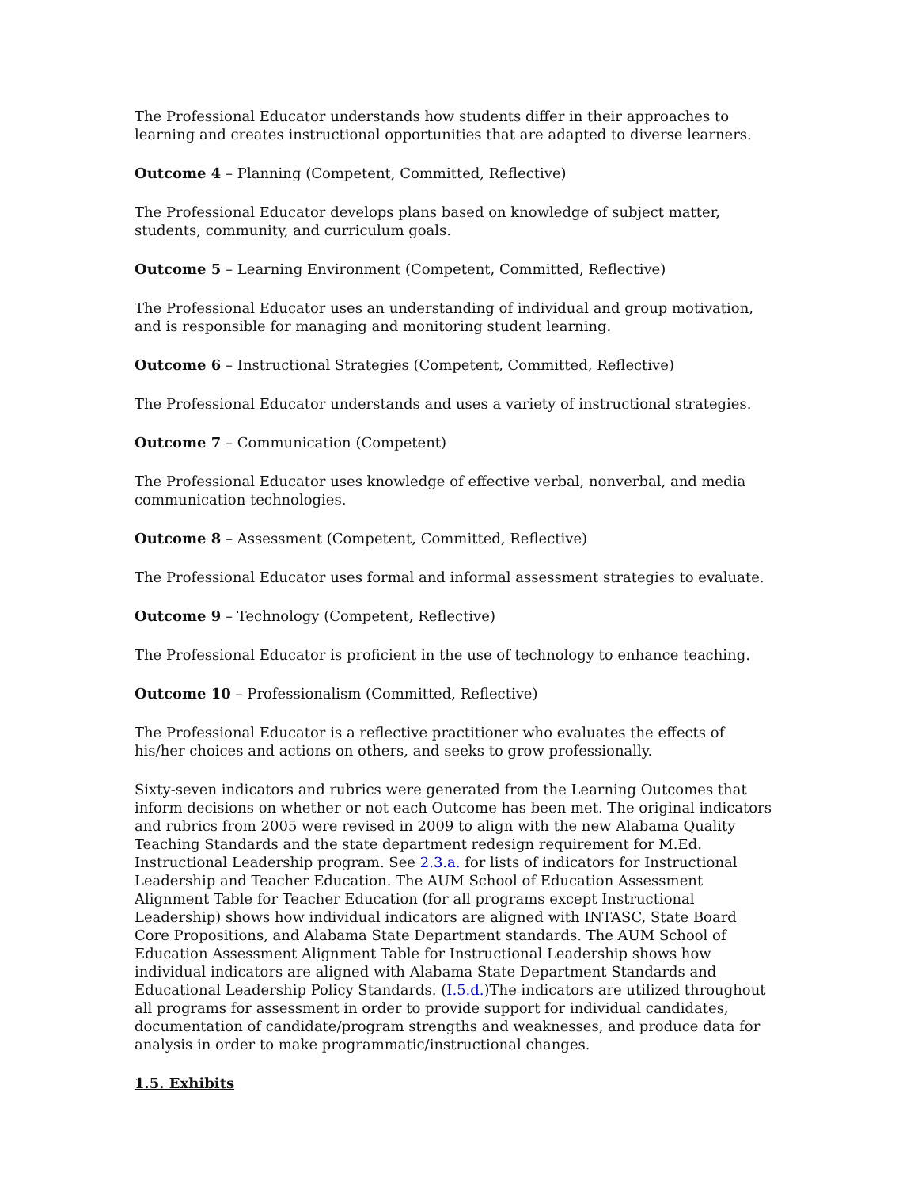The Professional Educator understands how students differ in their approaches to learning and creates instructional opportunities that are adapted to diverse learners.
Outcome 4 – Planning (Competent, Committed, Reflective)
The Professional Educator develops plans based on knowledge of subject matter, students, community, and curriculum goals.
Outcome 5 – Learning Environment (Competent, Committed, Reflective)
The Professional Educator uses an understanding of individual and group motivation, and is responsible for managing and monitoring student learning.
Outcome 6 – Instructional Strategies (Competent, Committed, Reflective)
The Professional Educator understands and uses a variety of instructional strategies.
Outcome 7 – Communication (Competent)
The Professional Educator uses knowledge of effective verbal, nonverbal, and media communication technologies.
Outcome 8 – Assessment (Competent, Committed, Reflective)
The Professional Educator uses formal and informal assessment strategies to evaluate.
Outcome 9 – Technology (Competent, Reflective)
The Professional Educator is proficient in the use of technology to enhance teaching.
Outcome 10 – Professionalism (Committed, Reflective)
The Professional Educator is a reflective practitioner who evaluates the effects of his/her choices and actions on others, and seeks to grow professionally.
Sixty-seven indicators and rubrics were generated from the Learning Outcomes that inform decisions on whether or not each Outcome has been met. The original indicators and rubrics from 2005 were revised in 2009 to align with the new Alabama Quality Teaching Standards and the state department redesign requirement for M.Ed. Instructional Leadership program. See 2.3.a. for lists of indicators for Instructional Leadership and Teacher Education. The AUM School of Education Assessment Alignment Table for Teacher Education (for all programs except Instructional Leadership) shows how individual indicators are aligned with INTASC, State Board Core Propositions, and Alabama State Department standards. The AUM School of Education Assessment Alignment Table for Instructional Leadership shows how individual indicators are aligned with Alabama State Department Standards and Educational Leadership Policy Standards. (I.5.d.)The indicators are utilized throughout all programs for assessment in order to provide support for individual candidates, documentation of candidate/program strengths and weaknesses, and produce data for analysis in order to make programmatic/instructional changes.
1.5. Exhibits